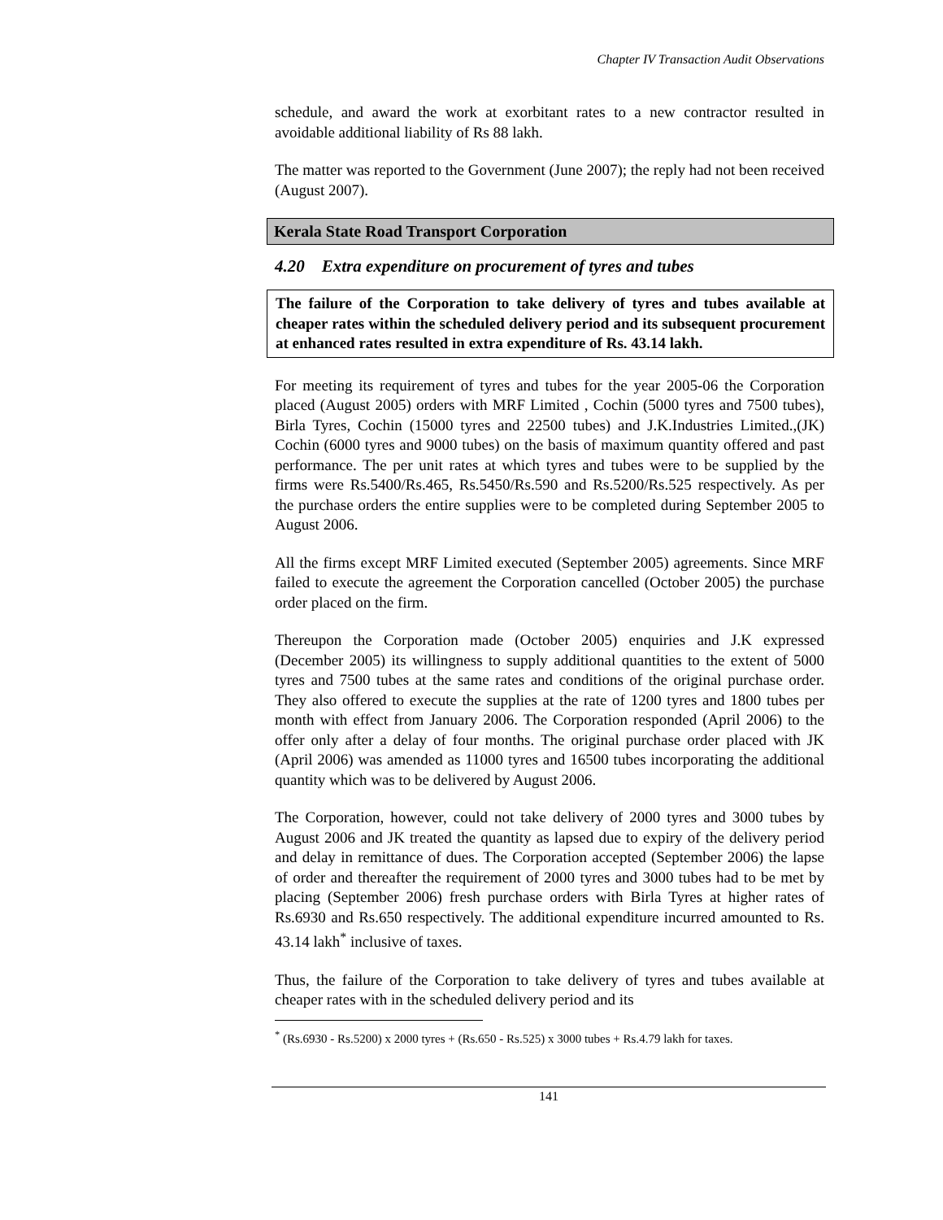Chapter IV Transaction Audit Observations
schedule, and award the work at exorbitant rates to a new contractor resulted in avoidable additional liability of Rs 88 lakh.
The matter was reported to the Government (June 2007); the reply had not been received (August 2007).
Kerala State Road Transport Corporation
4.20 Extra expenditure on procurement of tyres and tubes
The failure of the Corporation to take delivery of tyres and tubes available at cheaper rates within the scheduled delivery period and its subsequent procurement at enhanced rates resulted in extra expenditure of Rs. 43.14 lakh.
For meeting its requirement of tyres and tubes for the year 2005-06 the Corporation placed (August 2005) orders with MRF Limited , Cochin (5000 tyres and 7500 tubes), Birla Tyres, Cochin (15000 tyres and 22500 tubes) and J.K.Industries Limited.,(JK) Cochin (6000 tyres and 9000 tubes) on the basis of maximum quantity offered and past performance. The per unit rates at which tyres and tubes were to be supplied by the firms were Rs.5400/Rs.465, Rs.5450/Rs.590 and Rs.5200/Rs.525 respectively. As per the purchase orders the entire supplies were to be completed during September 2005 to August 2006.
All the firms except MRF Limited executed (September 2005) agreements. Since MRF failed to execute the agreement the Corporation cancelled (October 2005) the purchase order placed on the firm.
Thereupon the Corporation made (October 2005) enquiries and J.K expressed (December 2005) its willingness to supply additional quantities to the extent of 5000 tyres and 7500 tubes at the same rates and conditions of the original purchase order. They also offered to execute the supplies at the rate of 1200 tyres and 1800 tubes per month with effect from January 2006. The Corporation responded (April 2006) to the offer only after a delay of four months. The original purchase order placed with JK (April 2006) was amended as 11000 tyres and 16500 tubes incorporating the additional quantity which was to be delivered by August 2006.
The Corporation, however, could not take delivery of 2000 tyres and 3000 tubes by August 2006 and JK treated the quantity as lapsed due to expiry of the delivery period and delay in remittance of dues. The Corporation accepted (September 2006) the lapse of order and thereafter the requirement of 2000 tyres and 3000 tubes had to be met by placing (September 2006) fresh purchase orders with Birla Tyres at higher rates of Rs.6930 and Rs.650 respectively. The additional expenditure incurred amounted to Rs. 43.14 lakh<sup>*</sup> inclusive of taxes.
Thus, the failure of the Corporation to take delivery of tyres and tubes available at cheaper rates with in the scheduled delivery period and its
<sup>*</sup> (Rs.6930 - Rs.5200) x 2000 tyres + (Rs.650 - Rs.525) x 3000 tubes + Rs.4.79 lakh for taxes.
141